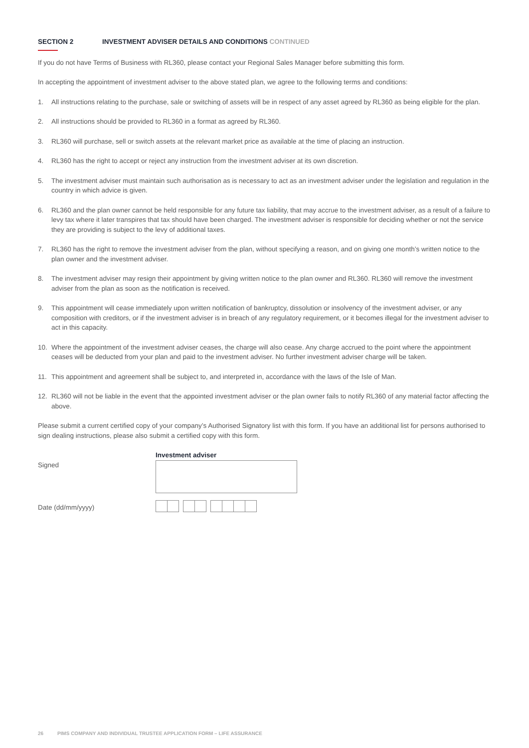SECTION 2 INVESTMENT ADVISER DETAILS AND CONDITIONS CONTINUED
If you do not have Terms of Business with RL360, please contact your Regional Sales Manager before submitting this form.
In accepting the appointment of investment adviser to the above stated plan, we agree to the following terms and conditions:
1. All instructions relating to the purchase, sale or switching of assets will be in respect of any asset agreed by RL360 as being eligible for the plan.
2. All instructions should be provided to RL360 in a format as agreed by RL360.
3. RL360 will purchase, sell or switch assets at the relevant market price as available at the time of placing an instruction.
4. RL360 has the right to accept or reject any instruction from the investment adviser at its own discretion.
5. The investment adviser must maintain such authorisation as is necessary to act as an investment adviser under the legislation and regulation in the country in which advice is given.
6. RL360 and the plan owner cannot be held responsible for any future tax liability, that may accrue to the investment adviser, as a result of a failure to levy tax where it later transpires that tax should have been charged. The investment adviser is responsible for deciding whether or not the service they are providing is subject to the levy of additional taxes.
7. RL360 has the right to remove the investment adviser from the plan, without specifying a reason, and on giving one month’s written notice to the plan owner and the investment adviser.
8. The investment adviser may resign their appointment by giving written notice to the plan owner and RL360. RL360 will remove the investment adviser from the plan as soon as the notification is received.
9. This appointment will cease immediately upon written notification of bankruptcy, dissolution or insolvency of the investment adviser, or any composition with creditors, or if the investment adviser is in breach of any regulatory requirement, or it becomes illegal for the investment adviser to act in this capacity.
10. Where the appointment of the investment adviser ceases, the charge will also cease. Any charge accrued to the point where the appointment ceases will be deducted from your plan and paid to the investment adviser. No further investment adviser charge will be taken.
11. This appointment and agreement shall be subject to, and interpreted in, accordance with the laws of the Isle of Man.
12. RL360 will not be liable in the event that the appointed investment adviser or the plan owner fails to notify RL360 of any material factor affecting the above.
Please submit a current certified copy of your company’s Authorised Signatory list with this form. If you have an additional list for persons authorised to sign dealing instructions, please also submit a certified copy with this form.
Signed
Investment adviser
Date (dd/mm/yyyy)
26 PIMS COMPANY AND INDIVIDUAL TRUSTEE APPLICATION FORM – LIFE ASSURANCE